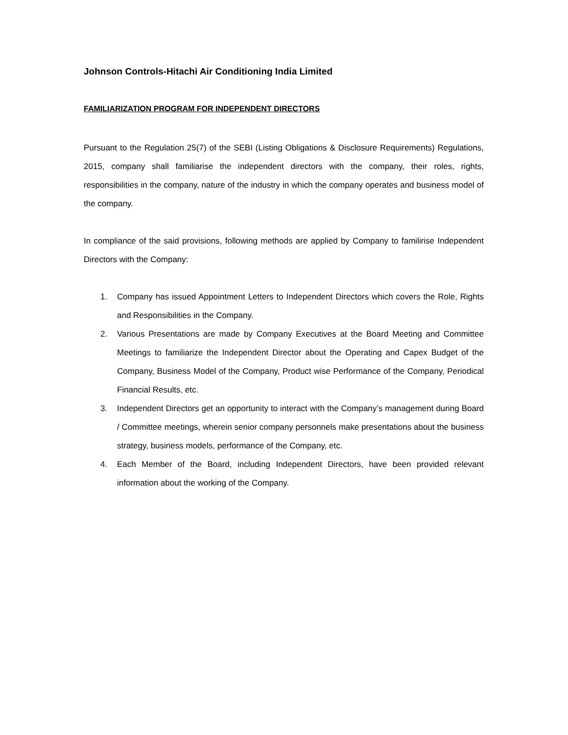Johnson Controls-Hitachi Air Conditioning India Limited
FAMILIARIZATION PROGRAM FOR INDEPENDENT DIRECTORS
Pursuant to the Regulation 25(7) of the SEBI (Listing Obligations & Disclosure Requirements) Regulations, 2015, company shall familiarise the independent directors with the company, their roles, rights, responsibilities in the company, nature of the industry in which the company operates and business model of the company.
In compliance of the said provisions, following methods are applied by Company to familirise Independent Directors with the Company:
1. Company has issued Appointment Letters to Independent Directors which covers the Role, Rights and Responsibilities in the Company.
2. Various Presentations are made by Company Executives at the Board Meeting and Committee Meetings to familiarize the Independent Director about the Operating and Capex Budget of the Company, Business Model of the Company, Product wise Performance of the Company, Periodical Financial Results, etc.
3. Independent Directors get an opportunity to interact with the Company’s management during Board / Committee meetings, wherein senior company personnels make presentations about the business strategy, business models, performance of the Company, etc.
4. Each Member of the Board, including Independent Directors, have been provided relevant information about the working of the Company.